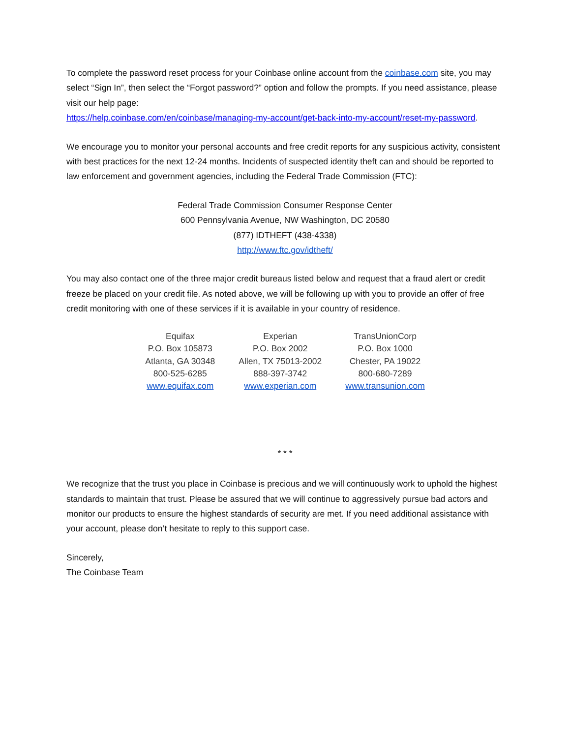To complete the password reset process for your Coinbase online account from the coinbase.com site, you may select “Sign In”, then select the “Forgot password?” option and follow the prompts. If you need assistance, please visit our help page:
https://help.coinbase.com/en/coinbase/managing-my-account/get-back-into-my-account/reset-my-password.
We encourage you to monitor your personal accounts and free credit reports for any suspicious activity, consistent with best practices for the next 12-24 months. Incidents of suspected identity theft can and should be reported to law enforcement and government agencies, including the Federal Trade Commission (FTC):
Federal Trade Commission Consumer Response Center
600 Pennsylvania Avenue, NW Washington, DC 20580
(877) IDTHEFT (438-4338)
http://www.ftc.gov/idtheft/
You may also contact one of the three major credit bureaus listed below and request that a fraud alert or credit freeze be placed on your credit file. As noted above, we will be following up with you to provide an offer of free credit monitoring with one of these services if it is available in your country of residence.
| Equifax | Experian | TransUnionCorp |
| P.O. Box 105873 | P.O. Box 2002 | P.O. Box 1000 |
| Atlanta, GA 30348 | Allen, TX 75013-2002 | Chester, PA 19022 |
| 800-525-6285 | 888-397-3742 | 800-680-7289 |
| www.equifax.com | www.experian.com | www.transunion.com |
* * *
We recognize that the trust you place in Coinbase is precious and we will continuously work to uphold the highest standards to maintain that trust. Please be assured that we will continue to aggressively pursue bad actors and monitor our products to ensure the highest standards of security are met. If you need additional assistance with your account, please don’t hesitate to reply to this support case.
Sincerely,
The Coinbase Team